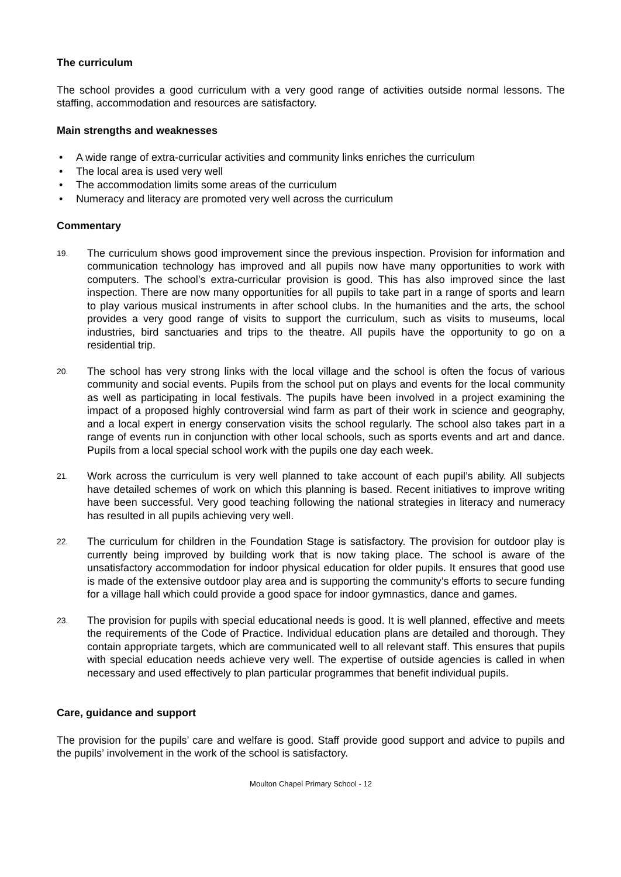The curriculum
The school provides a good curriculum with a very good range of activities outside normal lessons. The staffing, accommodation and resources are satisfactory.
Main strengths and weaknesses
• A wide range of extra-curricular activities and community links enriches the curriculum
• The local area is used very well
• The accommodation limits some areas of the curriculum
• Numeracy and literacy are promoted very well across the curriculum
Commentary
19.
The curriculum shows good improvement since the previous inspection. Provision for information and communication technology has improved and all pupils now have many opportunities to work with computers. The school’s extra-curricular provision is good. This has also improved since the last inspection. There are now many opportunities for all pupils to take part in a range of sports and learn to play various musical instruments in after school clubs. In the humanities and the arts, the school provides a very good range of visits to support the curriculum, such as visits to museums, local industries, bird sanctuaries and trips to the theatre. All pupils have the opportunity to go on a residential trip.
20.
The school has very strong links with the local village and the school is often the focus of various community and social events. Pupils from the school put on plays and events for the local community as well as participating in local festivals. The pupils have been involved in a project examining the impact of a proposed highly controversial wind farm as part of their work in science and geography, and a local expert in energy conservation visits the school regularly. The school also takes part in a range of events run in conjunction with other local schools, such as sports events and art and dance. Pupils from a local special school work with the pupils one day each week.
21.
Work across the curriculum is very well planned to take account of each pupil’s ability. All subjects have detailed schemes of work on which this planning is based. Recent initiatives to improve writing have been successful. Very good teaching following the national strategies in literacy and numeracy has resulted in all pupils achieving very well.
22.
The curriculum for children in the Foundation Stage is satisfactory. The provision for outdoor play is currently being improved by building work that is now taking place. The school is aware of the unsatisfactory accommodation for indoor physical education for older pupils. It ensures that good use is made of the extensive outdoor play area and is supporting the community’s efforts to secure funding for a village hall which could provide a good space for indoor gymnastics, dance and games.
23.
The provision for pupils with special educational needs is good. It is well planned, effective and meets the requirements of the Code of Practice. Individual education plans are detailed and thorough. They contain appropriate targets, which are communicated well to all relevant staff. This ensures that pupils with special education needs achieve very well. The expertise of outside agencies is called in when necessary and used effectively to plan particular programmes that benefit individual pupils.
Care, guidance and support
The provision for the pupils’ care and welfare is good. Staff provide good support and advice to pupils and the pupils’ involvement in the work of the school is satisfactory.
Moulton Chapel Primary School - 12